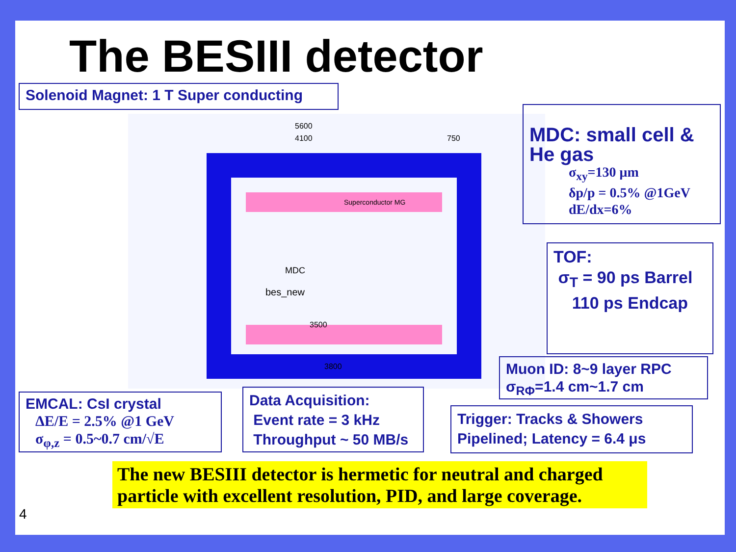The BESIII detector
Solenoid Magnet: 1 T Super conducting
5600
4100
750
Superconductor MG
MDC
3500
3800
bes_new
MDC: small cell & He gas
σ<sub>xy</sub>=130 μm
δp/p = 0.5% @1GeV
dE/dx=6%
TOF:
σ<sub>T</sub> = 90 ps Barrel
110 ps Endcap
Muon ID: 8~9 layer RPC
σ<sub>RΦ</sub>=1.4 cm~1.7 cm
EMCAL: CsI crystal
ΔE/E = 2.5% @1 GeV
σ<sub>φ,z</sub> = 0.5~0.7 cm/√E
Data Acquisition:
Event rate = 3 kHz
Throughput ~ 50 MB/s
Trigger: Tracks & Showers
Pipelined; Latency = 6.4 μs
The new BESIII detector is hermetic for neutral and charged particle with excellent resolution, PID, and large coverage.
4